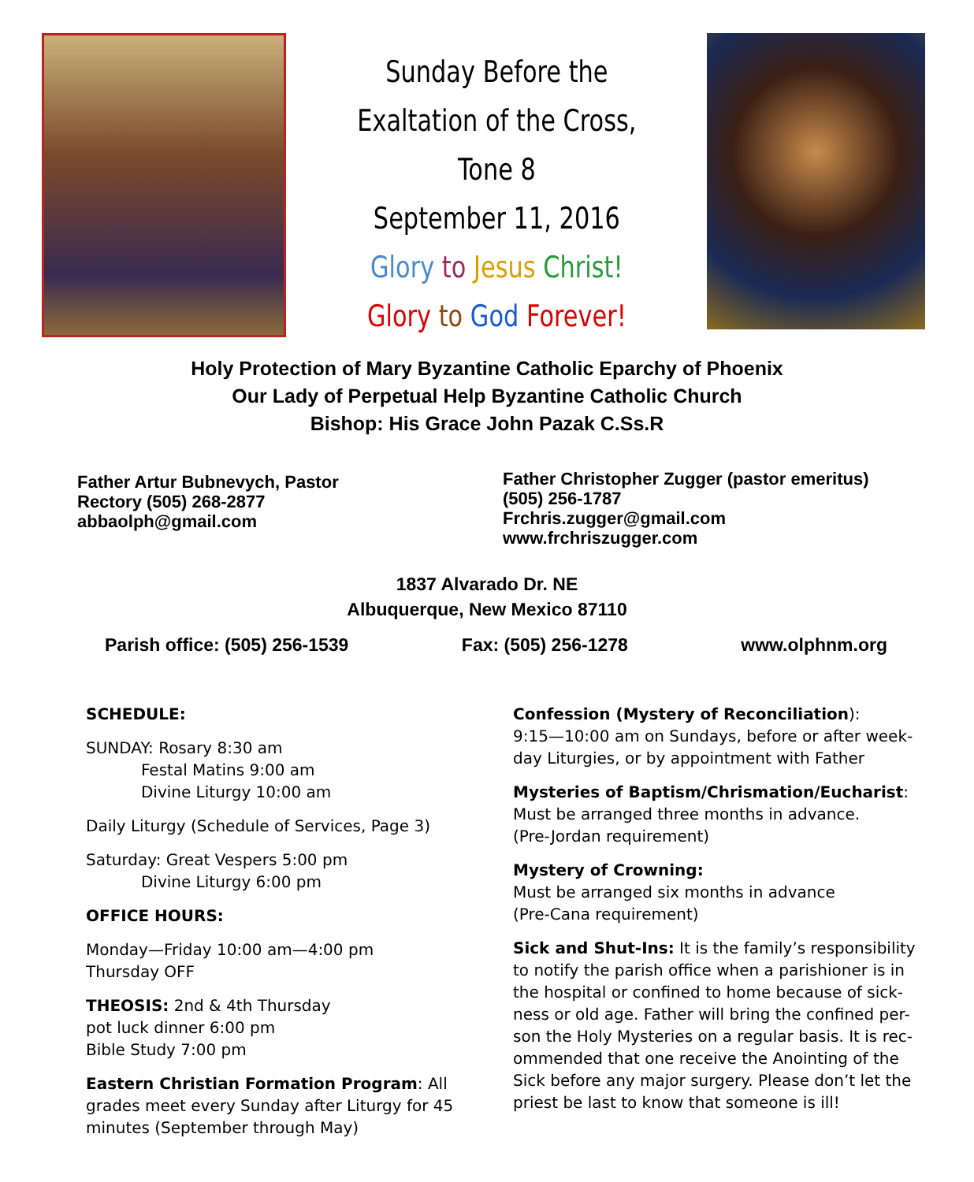Sunday Before the
Exaltation of the Cross,
Tone 8
September 11, 2016
Glory to Jesus Christ!
Glory to God Forever!
Holy Protection of Mary Byzantine Catholic Eparchy of Phoenix
Our Lady of Perpetual Help Byzantine Catholic Church
Bishop: His Grace John Pazak C.Ss.R
Father Artur Bubnevych, Pastor
Rectory (505) 268-2877
abbaolph@gmail.com
Father Christopher Zugger (pastor emeritus)
(505) 256-1787
Frchris.zugger@gmail.com
www.frchriszugger.com
1837 Alvarado Dr. NE
Albuquerque, New Mexico 87110
Parish office: (505) 256-1539 Fax: (505) 256-1278 www.olphnm.org
SCHEDULE:
SUNDAY: Rosary 8:30 am
Festal Matins 9:00 am
Divine Liturgy 10:00 am
Daily Liturgy (Schedule of Services, Page 3)
Saturday: Great Vespers 5:00 pm
Divine Liturgy 6:00 pm
OFFICE HOURS:
Monday—Friday 10:00 am—4:00 pm
Thursday OFF
THEOSIS: 2nd & 4th Thursday
pot luck dinner 6:00 pm
Bible Study 7:00 pm
Eastern Christian Formation Program: All grades meet every Sunday after Liturgy for 45 minutes (September through May)
Confession (Mystery of Reconciliation):
9:15—10:00 am on Sundays, before or after week-day Liturgies, or by appointment with Father
Mysteries of Baptism/Chrismation/Eucharist:
Must be arranged three months in advance.
(Pre-Jordan requirement)
Mystery of Crowning:
Must be arranged six months in advance
(Pre-Cana requirement)
Sick and Shut-Ins: It is the family’s responsibility to notify the parish office when a parishioner is in the hospital or confined to home because of sick-ness or old age. Father will bring the confined per-son the Holy Mysteries on a regular basis. It is rec-ommended that one receive the Anointing of the Sick before any major surgery. Please don’t let the priest be last to know that someone is ill!